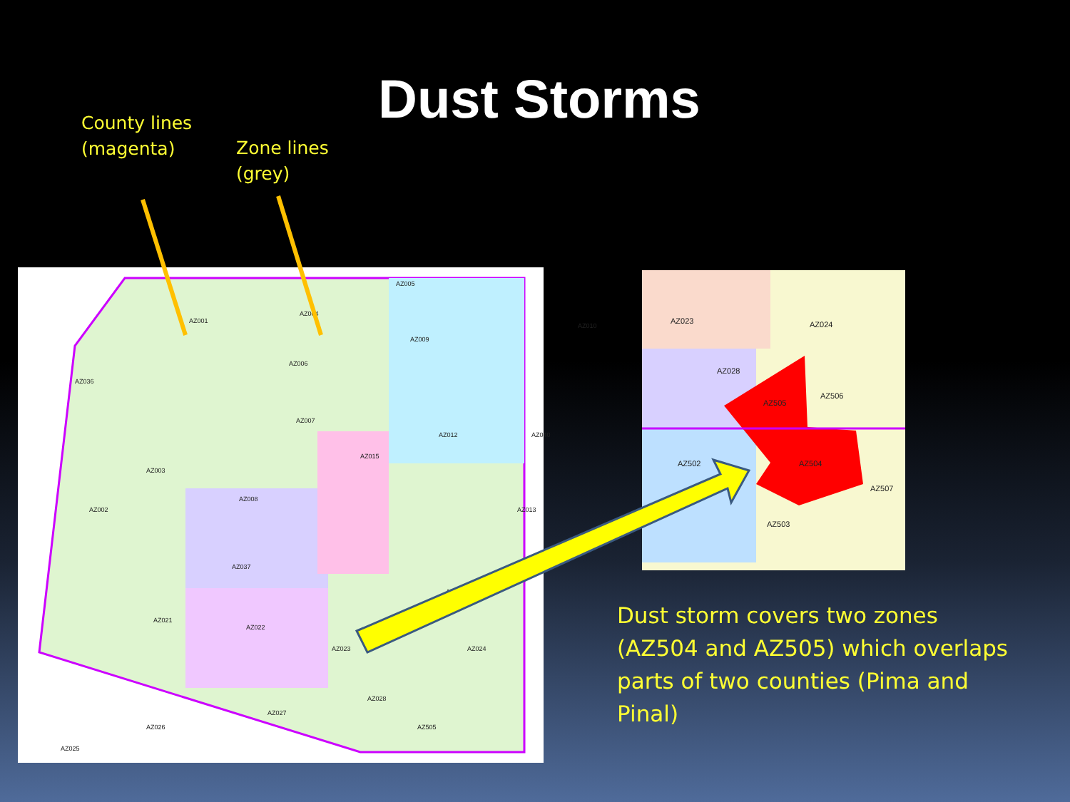Dust Storms
County lines
(magenta)
Zone lines
(grey)
AZ001
AZ004
AZ005
AZ009
AZ010
AZ036
AZ006
AZ007
AZ012 AZ040
AZ003
AZ015
AZ002
AZ008
AZ013
AZ037
AZ018
AZ021
AZ022
AZ023 AZ024
AZ027
AZ028
AZ026
AZ025
AZ505
AZ023 AZ024
AZ028
AZ505
AZ506
AZ502 AZ504
AZ507
AZ503
Dust storm covers two zones (AZ504 and AZ505) which overlaps parts of two counties (Pima and Pinal)